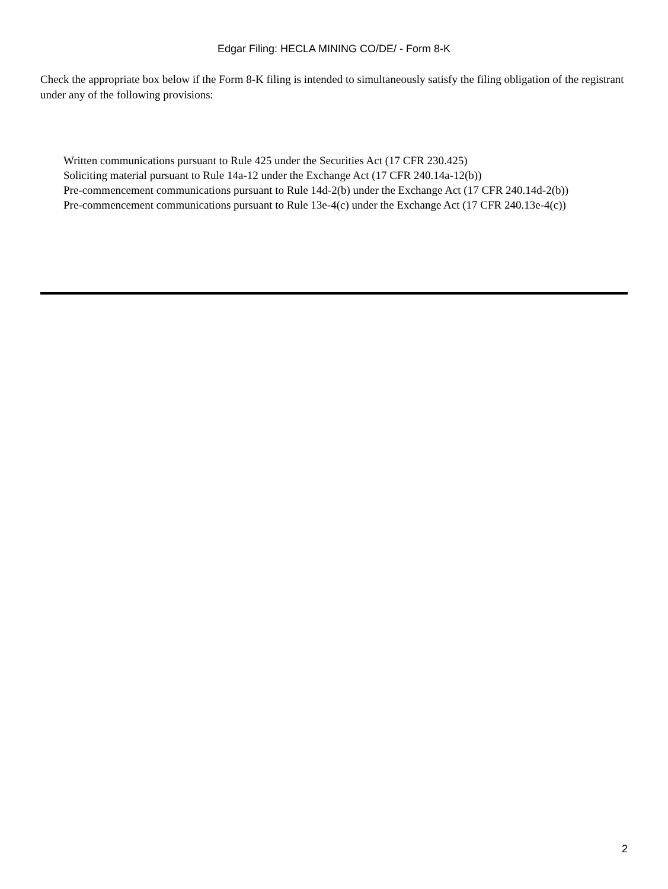Edgar Filing: HECLA MINING CO/DE/ - Form 8-K
Check the appropriate box below if the Form 8-K filing is intended to simultaneously satisfy the filing obligation of the registrant under any of the following provisions:
Written communications pursuant to Rule 425 under the Securities Act (17 CFR 230.425)
Soliciting material pursuant to Rule 14a-12 under the Exchange Act (17 CFR 240.14a-12(b))
Pre-commencement communications pursuant to Rule 14d-2(b) under the Exchange Act (17 CFR 240.14d-2(b))
Pre-commencement communications pursuant to Rule 13e-4(c) under the Exchange Act (17 CFR 240.13e-4(c))
2